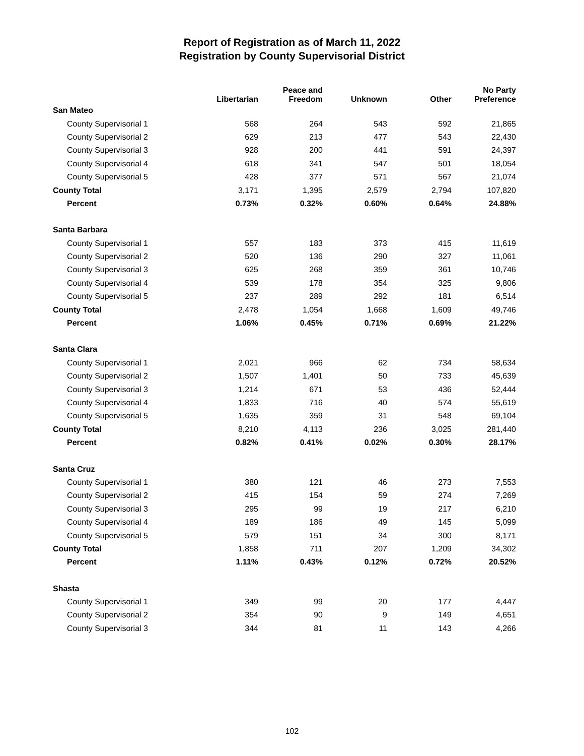Report of Registration as of March 11, 2022
Registration by County Supervisorial District
| | Libertarian | Peace and Freedom | Unknown | Other | No Party Preference |
| --- | --- | --- | --- | --- | --- |
| San Mateo | | | | | |
| County Supervisorial 1 | 568 | 264 | 543 | 592 | 21,865 |
| County Supervisorial 2 | 629 | 213 | 477 | 543 | 22,430 |
| County Supervisorial 3 | 928 | 200 | 441 | 591 | 24,397 |
| County Supervisorial 4 | 618 | 341 | 547 | 501 | 18,054 |
| County Supervisorial 5 | 428 | 377 | 571 | 567 | 21,074 |
| County Total | 3,171 | 1,395 | 2,579 | 2,794 | 107,820 |
| Percent | 0.73% | 0.32% | 0.60% | 0.64% | 24.88% |
| Santa Barbara | | | | | |
| County Supervisorial 1 | 557 | 183 | 373 | 415 | 11,619 |
| County Supervisorial 2 | 520 | 136 | 290 | 327 | 11,061 |
| County Supervisorial 3 | 625 | 268 | 359 | 361 | 10,746 |
| County Supervisorial 4 | 539 | 178 | 354 | 325 | 9,806 |
| County Supervisorial 5 | 237 | 289 | 292 | 181 | 6,514 |
| County Total | 2,478 | 1,054 | 1,668 | 1,609 | 49,746 |
| Percent | 1.06% | 0.45% | 0.71% | 0.69% | 21.22% |
| Santa Clara | | | | | |
| County Supervisorial 1 | 2,021 | 966 | 62 | 734 | 58,634 |
| County Supervisorial 2 | 1,507 | 1,401 | 50 | 733 | 45,639 |
| County Supervisorial 3 | 1,214 | 671 | 53 | 436 | 52,444 |
| County Supervisorial 4 | 1,833 | 716 | 40 | 574 | 55,619 |
| County Supervisorial 5 | 1,635 | 359 | 31 | 548 | 69,104 |
| County Total | 8,210 | 4,113 | 236 | 3,025 | 281,440 |
| Percent | 0.82% | 0.41% | 0.02% | 0.30% | 28.17% |
| Santa Cruz | | | | | |
| County Supervisorial 1 | 380 | 121 | 46 | 273 | 7,553 |
| County Supervisorial 2 | 415 | 154 | 59 | 274 | 7,269 |
| County Supervisorial 3 | 295 | 99 | 19 | 217 | 6,210 |
| County Supervisorial 4 | 189 | 186 | 49 | 145 | 5,099 |
| County Supervisorial 5 | 579 | 151 | 34 | 300 | 8,171 |
| County Total | 1,858 | 711 | 207 | 1,209 | 34,302 |
| Percent | 1.11% | 0.43% | 0.12% | 0.72% | 20.52% |
| Shasta | | | | | |
| County Supervisorial 1 | 349 | 99 | 20 | 177 | 4,447 |
| County Supervisorial 2 | 354 | 90 | 9 | 149 | 4,651 |
| County Supervisorial 3 | 344 | 81 | 11 | 143 | 4,266 |
102